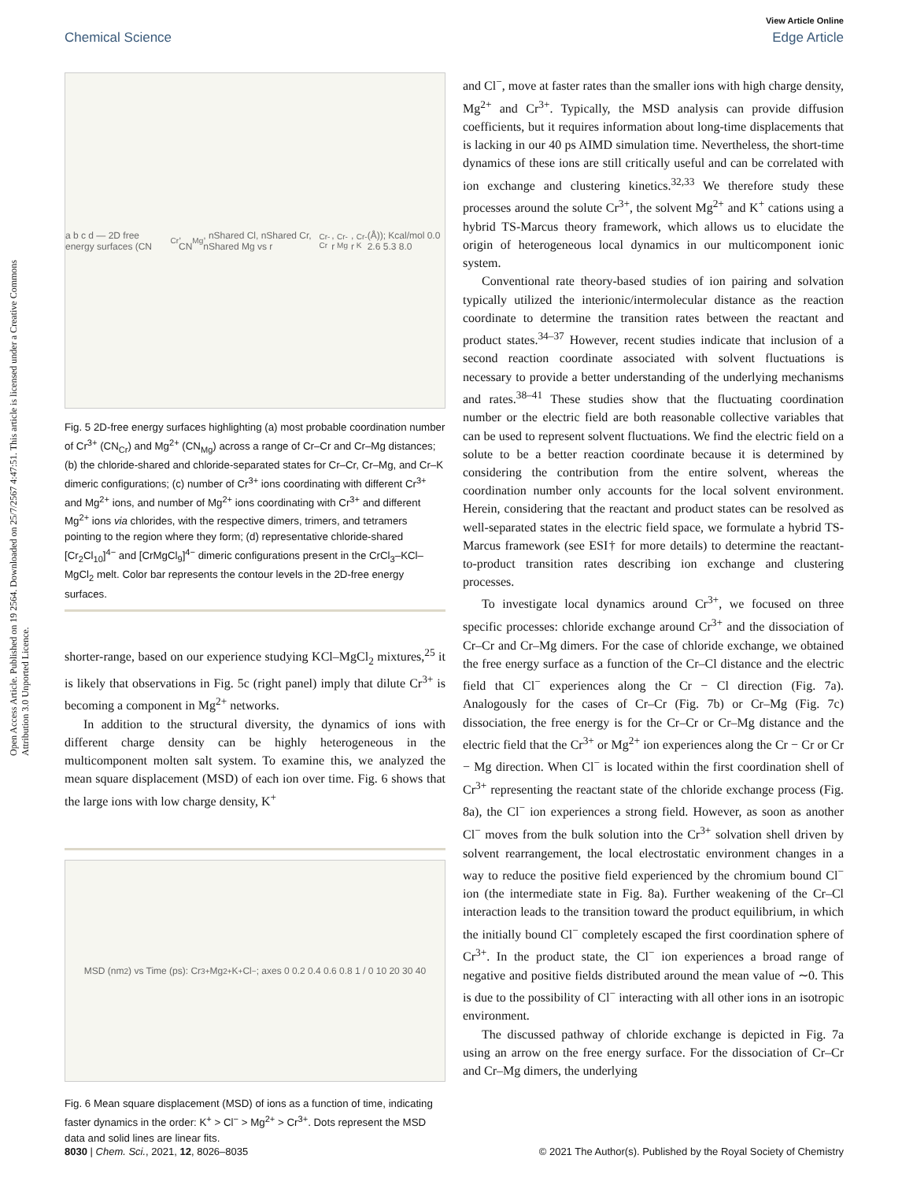View Article Online
Chemical Science Edge Article
Open Access Article. Published on 19 2564. Downloaded on 25/7/2567 4:47:51. This article is licensed under a Creative Commons Attribution 3.0 Unported Licence.
a b c d — 2D free energy surfaces (CN<sub>Cr</sub>, CN<sub>Mg</sub>, nShared Cl, nShared Cr, nShared Mg vs r<sub>Cr-Cr</sub>, r<sub>Cr-Mg</sub>, r<sub>Cr-K</sub> (Å)); Kcal/mol 0.0 2.6 5.3 8.0
Fig. 5 2D-free energy surfaces highlighting (a) most probable coordination number of Cr<sup>3+</sup> (CN<sub>Cr</sub>) and Mg<sup>2+</sup> (CN<sub>Mg</sub>) across a range of Cr–Cr and Cr–Mg distances; (b) the chloride-shared and chloride-separated states for Cr–Cr, Cr–Mg, and Cr–K dimeric configurations; (c) number of Cr<sup>3+</sup> ions coordinating with different Cr<sup>3+</sup> and Mg<sup>2+</sup> ions, and number of Mg<sup>2+</sup> ions coordinating with Cr<sup>3+</sup> and different Mg<sup>2+</sup> ions via chlorides, with the respective dimers, trimers, and tetramers pointing to the region where they form; (d) representative chloride-shared [Cr<sub>2</sub>Cl<sub>10</sub>]<sup>4−</sup> and [CrMgCl<sub>9</sub>]<sup>4−</sup> dimeric configurations present in the CrCl<sub>3</sub>–KCl–MgCl<sub>2</sub> melt. Color bar represents the contour levels in the 2D-free energy surfaces.
shorter-range, based on our experience studying KCl–MgCl<sub>2</sub> mixtures,<sup>25</sup> it is likely that observations in Fig. 5c (right panel) imply that dilute Cr<sup>3+</sup> is becoming a component in Mg<sup>2+</sup> networks.
In addition to the structural diversity, the dynamics of ions with different charge density can be highly heterogeneous in the multicomponent molten salt system. To examine this, we analyzed the mean square displacement (MSD) of each ion over time. Fig. 6 shows that the large ions with low charge density, K<sup>+</sup>
MSD (nm<sup>2</sup>) vs Time (ps): Cr<sup>3+</sup> Mg<sup>2+</sup> K<sup>+</sup> Cl<sup>−</sup>; axes 0 0.2 0.4 0.6 0.8 1 / 0 10 20 30 40
Fig. 6 Mean square displacement (MSD) of ions as a function of time, indicating faster dynamics in the order: K<sup>+</sup> > Cl<sup>−</sup> > Mg<sup>2+</sup> > Cr<sup>3+</sup>. Dots represent the MSD data and solid lines are linear fits.
and Cl<sup>−</sup>, move at faster rates than the smaller ions with high charge density, Mg<sup>2+</sup> and Cr<sup>3+</sup>. Typically, the MSD analysis can provide diffusion coefficients, but it requires information about long-time displacements that is lacking in our 40 ps AIMD simulation time. Nevertheless, the short-time dynamics of these ions are still critically useful and can be correlated with ion exchange and clustering kinetics.<sup>32,33</sup> We therefore study these processes around the solute Cr<sup>3+</sup>, the solvent Mg<sup>2+</sup> and K<sup>+</sup> cations using a hybrid TS-Marcus theory framework, which allows us to elucidate the origin of heterogeneous local dynamics in our multicomponent ionic system.
Conventional rate theory-based studies of ion pairing and solvation typically utilized the interionic/intermolecular distance as the reaction coordinate to determine the transition rates between the reactant and product states.<sup>34–37</sup> However, recent studies indicate that inclusion of a second reaction coordinate associated with solvent fluctuations is necessary to provide a better understanding of the underlying mechanisms and rates.<sup>38–41</sup> These studies show that the fluctuating coordination number or the electric field are both reasonable collective variables that can be used to represent solvent fluctuations. We find the electric field on a solute to be a better reaction coordinate because it is determined by considering the contribution from the entire solvent, whereas the coordination number only accounts for the local solvent environment. Herein, considering that the reactant and product states can be resolved as well-separated states in the electric field space, we formulate a hybrid TS-Marcus framework (see ESI† for more details) to determine the reactant-to-product transition rates describing ion exchange and clustering processes.
To investigate local dynamics around Cr<sup>3+</sup>, we focused on three specific processes: chloride exchange around Cr<sup>3+</sup> and the dissociation of Cr–Cr and Cr–Mg dimers. For the case of chloride exchange, we obtained the free energy surface as a function of the Cr–Cl distance and the electric field that Cl<sup>−</sup> experiences along the Cr − Cl direction (Fig. 7a). Analogously for the cases of Cr–Cr (Fig. 7b) or Cr–Mg (Fig. 7c) dissociation, the free energy is for the Cr–Cr or Cr–Mg distance and the electric field that the Cr<sup>3+</sup> or Mg<sup>2+</sup> ion experiences along the Cr − Cr or Cr − Mg direction. When Cl<sup>−</sup> is located within the first coordination shell of Cr<sup>3+</sup> representing the reactant state of the chloride exchange process (Fig. 8a), the Cl<sup>−</sup> ion experiences a strong field. However, as soon as another Cl<sup>−</sup> moves from the bulk solution into the Cr<sup>3+</sup> solvation shell driven by solvent rearrangement, the local electrostatic environment changes in a way to reduce the positive field experienced by the chromium bound Cl<sup>−</sup> ion (the intermediate state in Fig. 8a). Further weakening of the Cr–Cl interaction leads to the transition toward the product equilibrium, in which the initially bound Cl<sup>−</sup> completely escaped the first coordination sphere of Cr<sup>3+</sup>. In the product state, the Cl<sup>−</sup> ion experiences a broad range of negative and positive fields distributed around the mean value of ∼0. This is due to the possibility of Cl<sup>−</sup> interacting with all other ions in an isotropic environment.
The discussed pathway of chloride exchange is depicted in Fig. 7a using an arrow on the free energy surface. For the dissociation of Cr–Cr and Cr–Mg dimers, the underlying
8030 | Chem. Sci., 2021, 12, 8026–8035 © 2021 The Author(s). Published by the Royal Society of Chemistry